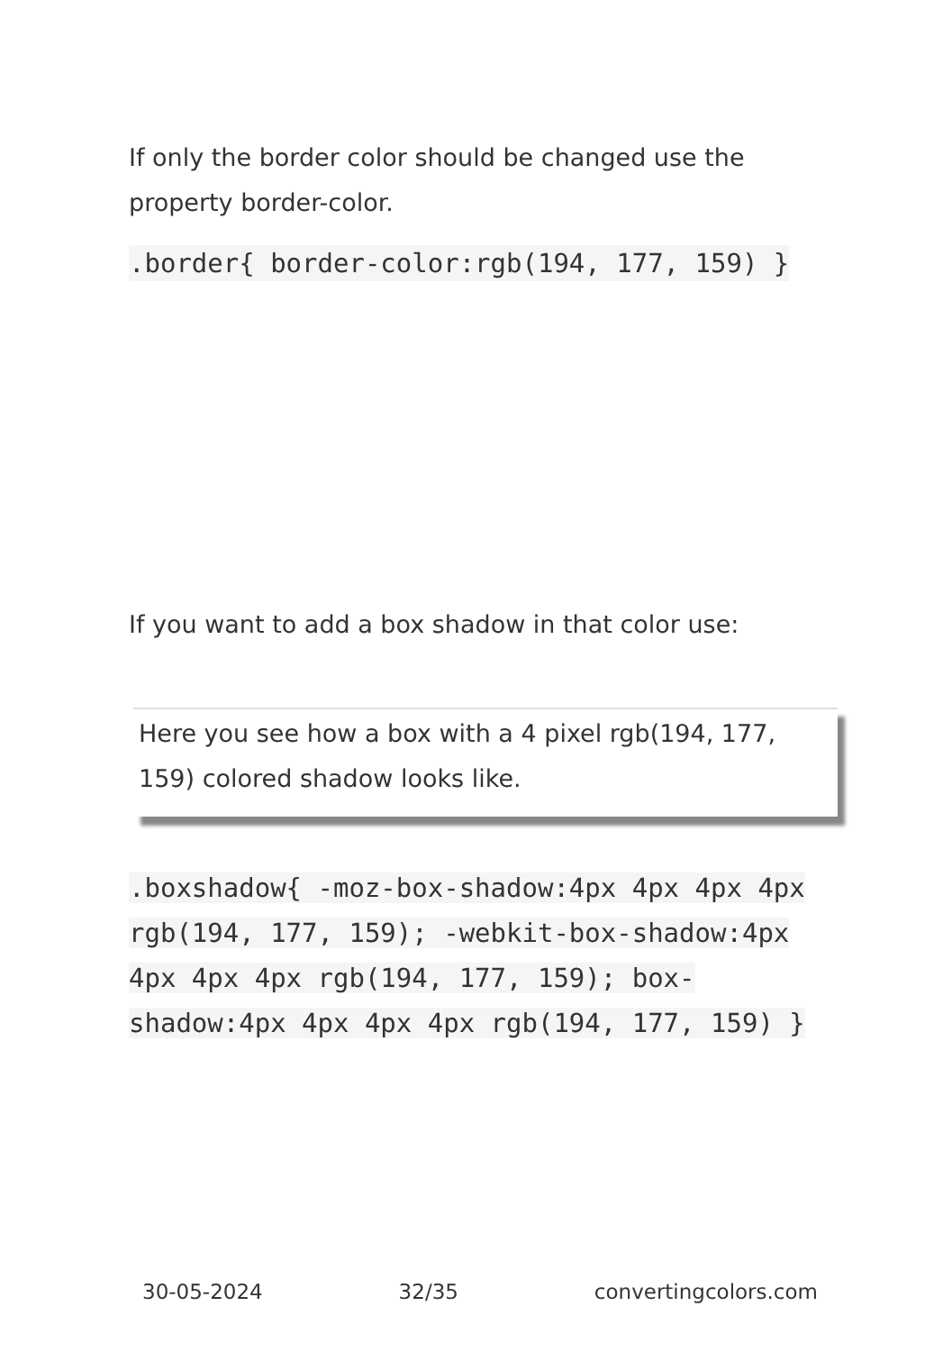If only the border color should be changed use the property border-color.
.border{ border-color:rgb(194, 177, 159) }
If you want to add a box shadow in that color use:
Here you see how a box with a 4 pixel rgb(194, 177, 159) colored shadow looks like.
.boxshadow{ -moz-box-shadow:4px 4px 4px 4px rgb(194, 177, 159); -webkit-box-shadow:4px 4px 4px 4px rgb(194, 177, 159); box-shadow:4px 4px 4px 4px rgb(194, 177, 159) }
30-05-2024 32/35 convertingcolors.com